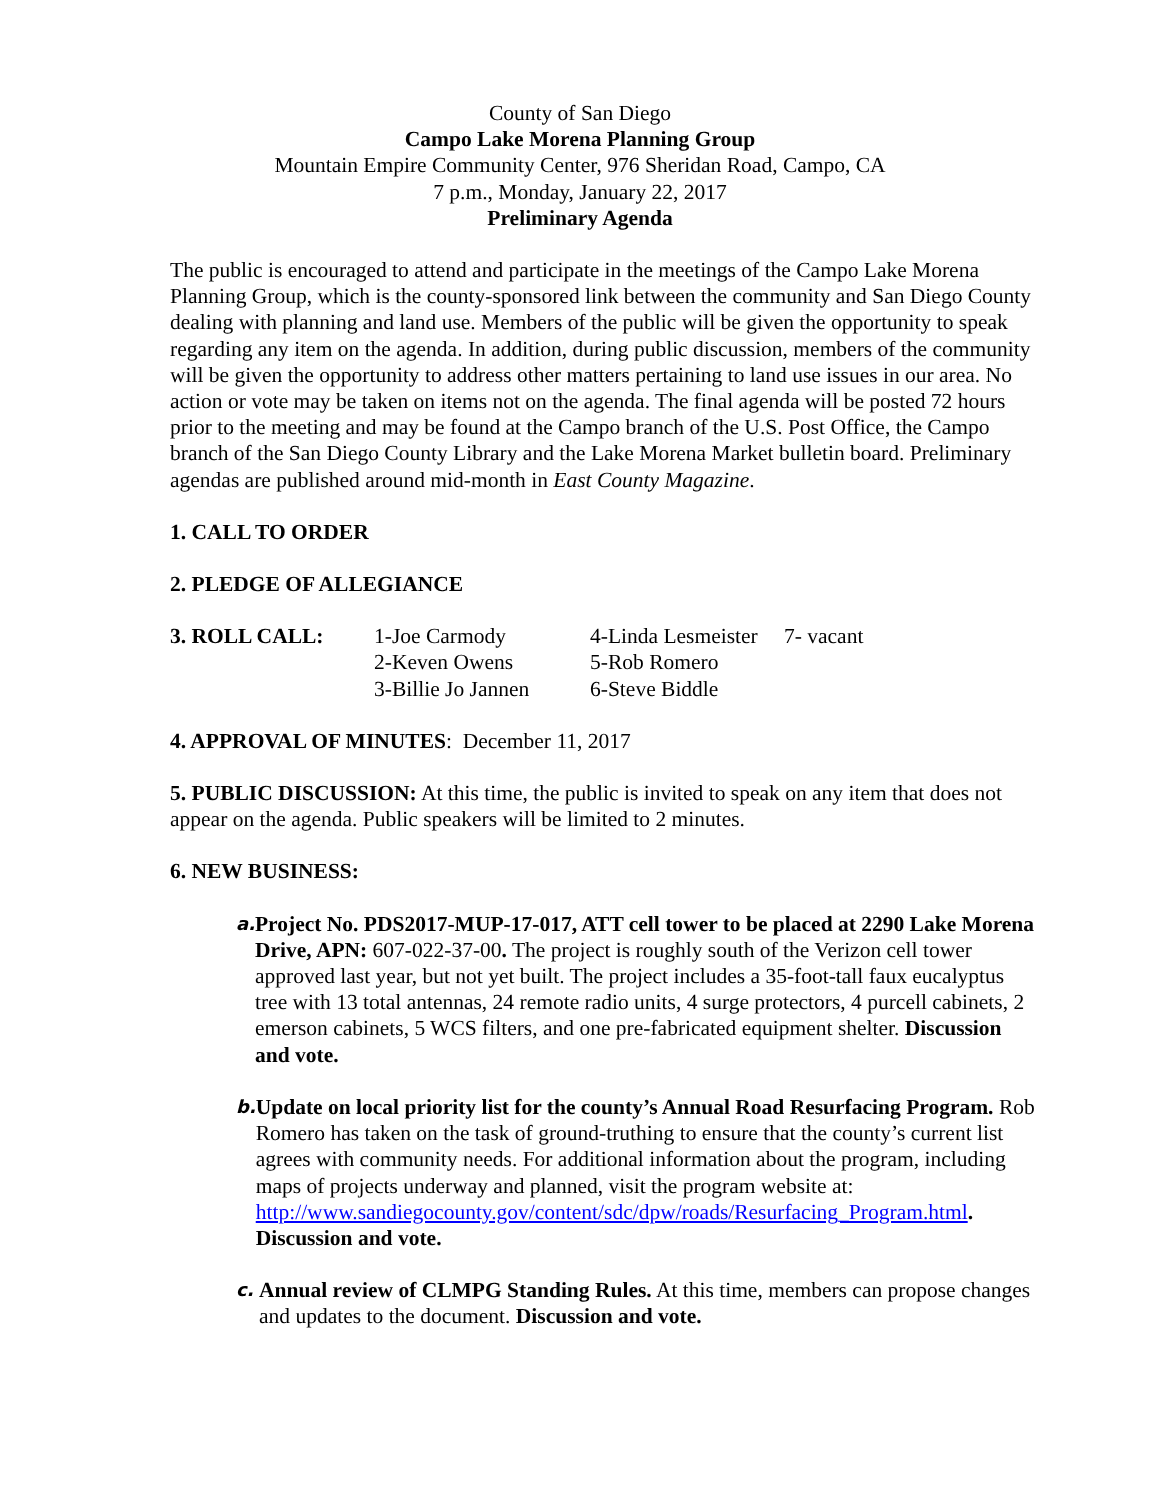County of San Diego
Campo Lake Morena Planning Group
Mountain Empire Community Center, 976 Sheridan Road, Campo, CA
7 p.m., Monday, January 22, 2017
Preliminary Agenda
The public is encouraged to attend and participate in the meetings of the Campo Lake Morena Planning Group, which is the county-sponsored link between the community and San Diego County dealing with planning and land use. Members of the public will be given the opportunity to speak regarding any item on the agenda. In addition, during public discussion, members of the community will be given the opportunity to address other matters pertaining to land use issues in our area. No action or vote may be taken on items not on the agenda. The final agenda will be posted 72 hours prior to the meeting and may be found at the Campo branch of the U.S. Post Office, the Campo branch of the San Diego County Library and the Lake Morena Market bulletin board. Preliminary agendas are published around mid-month in East County Magazine.
1. CALL TO ORDER
2. PLEDGE OF ALLEGIANCE
| 3. ROLL CALL: | 1-Joe Carmody | 4-Linda Lesmeister | 7- vacant |
| | 2-Keven Owens | 5-Rob Romero | |
| | 3-Billie Jo Jannen | 6-Steve Biddle | |
4. APPROVAL OF MINUTES: December 11, 2017
5. PUBLIC DISCUSSION: At this time, the public is invited to speak on any item that does not appear on the agenda. Public speakers will be limited to 2 minutes.
6. NEW BUSINESS:
a. Project No. PDS2017-MUP-17-017, ATT cell tower to be placed at 2290 Lake Morena Drive, APN: 607-022-37-00. The project is roughly south of the Verizon cell tower approved last year, but not yet built. The project includes a 35-foot-tall faux eucalyptus tree with 13 total antennas, 24 remote radio units, 4 surge protectors, 4 purcell cabinets, 2 emerson cabinets, 5 WCS filters, and one pre-fabricated equipment shelter. Discussion and vote.
b. Update on local priority list for the county’s Annual Road Resurfacing Program. Rob Romero has taken on the task of ground-truthing to ensure that the county’s current list agrees with community needs. For additional information about the program, including maps of projects underway and planned, visit the program website at:
http://www.sandiegocounty.gov/content/sdc/dpw/roads/Resurfacing_Program.html.
Discussion and vote.
c. Annual review of CLMPG Standing Rules. At this time, members can propose changes and updates to the document. Discussion and vote.